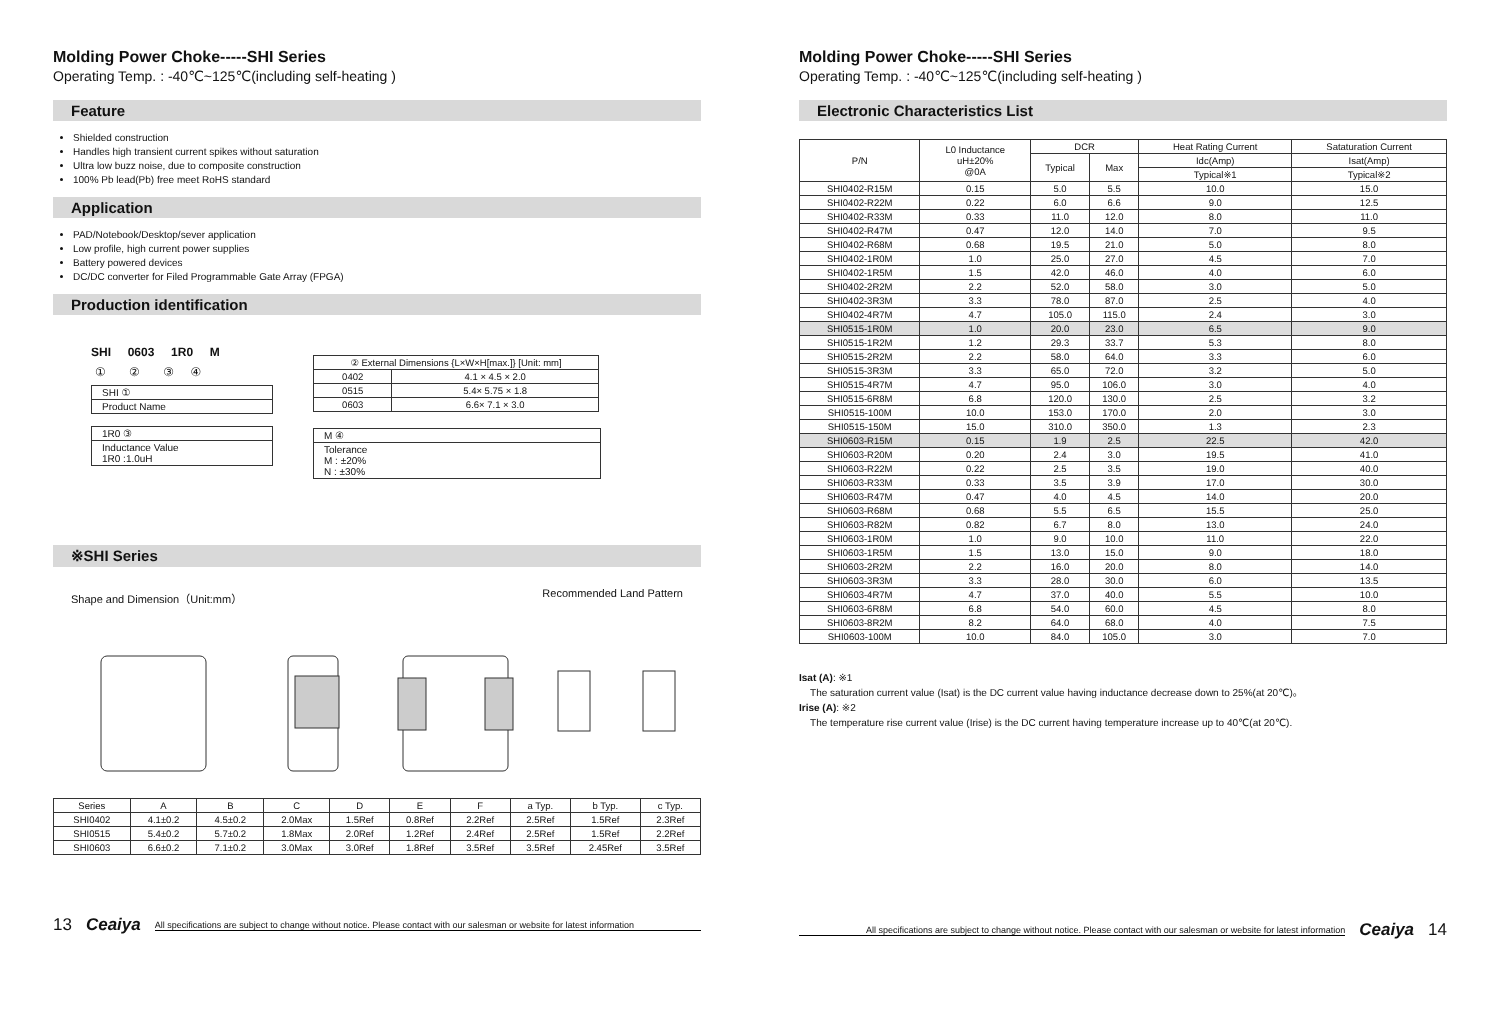Molding Power Choke-----SHI Series
Operating Temp. : -40℃~125℃(including self-heating )
Feature
Shielded construction
Handles high transient current spikes without saturation
Ultra low buzz noise, due to composite construction
100% Pb lead(Pb) free meet RoHS standard
Application
PAD/Notebook/Desktop/sever application
Low profile, high current power supplies
Battery powered devices
DC/DC converter for Filed Programmable Gate Array (FPGA)
Production identification
SHI 0603 1R0 M
① ② ③ ④
SHI ①
Product Name
1R0 ③
Inductance Value
1R0 :1.0uH
| ② External Dimensions {L×W×H[max.]} [Unit: mm] | |
| 0402 | 4.1 × 4.5 × 2.0 |
| 0515 | 5.4× 5.75 × 1.8 |
| 0603 | 6.6× 7.1 × 3.0 |
M ④
Tolerance
M : ±20%
N : ±30%
※SHI Series
Shape and Dimension（Unit:mm） Recommended Land Pattern
| Series | A | B | C | D | E | F | a Typ. | b Typ. | c Typ. |
| SHI0402 | 4.1±0.2 | 4.5±0.2 | 2.0Max | 1.5Ref | 0.8Ref | 2.2Ref | 2.5Ref | 1.5Ref | 2.3Ref |
| SHI0515 | 5.4±0.2 | 5.7±0.2 | 1.8Max | 2.0Ref | 1.2Ref | 2.4Ref | 2.5Ref | 1.5Ref | 2.2Ref |
| SHI0603 | 6.6±0.2 | 7.1±0.2 | 3.0Max | 3.0Ref | 1.8Ref | 3.5Ref | 3.5Ref | 2.45Ref | 3.5Ref |
13 Ceaiya All specifications are subject to change without notice. Please contact with our salesman or website for latest information
Molding Power Choke-----SHI Series
Operating Temp. : -40℃~125℃(including self-heating )
Electronic Characteristics List
| P/N | L0 Inductance uH±20% @0A | DCR | | Heat Rating Current | Sataturation Current |
| | | Typical | Max | Idc(Amp) | Isat(Amp) |
| | | | | Typical※1 | Typical※2 |
| SHI0402-R15M | 0.15 | 5.0 | 5.5 | 10.0 | 15.0 |
| SHI0402-R22M | 0.22 | 6.0 | 6.6 | 9.0 | 12.5 |
| SHI0402-R33M | 0.33 | 11.0 | 12.0 | 8.0 | 11.0 |
| SHI0402-R47M | 0.47 | 12.0 | 14.0 | 7.0 | 9.5 |
| SHI0402-R68M | 0.68 | 19.5 | 21.0 | 5.0 | 8.0 |
| SHI0402-1R0M | 1.0 | 25.0 | 27.0 | 4.5 | 7.0 |
| SHI0402-1R5M | 1.5 | 42.0 | 46.0 | 4.0 | 6.0 |
| SHI0402-2R2M | 2.2 | 52.0 | 58.0 | 3.0 | 5.0 |
| SHI0402-3R3M | 3.3 | 78.0 | 87.0 | 2.5 | 4.0 |
| SHI0402-4R7M | 4.7 | 105.0 | 115.0 | 2.4 | 3.0 |
| SHI0515-1R0M | 1.0 | 20.0 | 23.0 | 6.5 | 9.0 |
| SHI0515-1R2M | 1.2 | 29.3 | 33.7 | 5.3 | 8.0 |
| SHI0515-2R2M | 2.2 | 58.0 | 64.0 | 3.3 | 6.0 |
| SHI0515-3R3M | 3.3 | 65.0 | 72.0 | 3.2 | 5.0 |
| SHI0515-4R7M | 4.7 | 95.0 | 106.0 | 3.0 | 4.0 |
| SHI0515-6R8M | 6.8 | 120.0 | 130.0 | 2.5 | 3.2 |
| SHI0515-100M | 10.0 | 153.0 | 170.0 | 2.0 | 3.0 |
| SHI0515-150M | 15.0 | 310.0 | 350.0 | 1.3 | 2.3 |
| SHI0603-R15M | 0.15 | 1.9 | 2.5 | 22.5 | 42.0 |
| SHI0603-R20M | 0.20 | 2.4 | 3.0 | 19.5 | 41.0 |
| SHI0603-R22M | 0.22 | 2.5 | 3.5 | 19.0 | 40.0 |
| SHI0603-R33M | 0.33 | 3.5 | 3.9 | 17.0 | 30.0 |
| SHI0603-R47M | 0.47 | 4.0 | 4.5 | 14.0 | 20.0 |
| SHI0603-R68M | 0.68 | 5.5 | 6.5 | 15.5 | 25.0 |
| SHI0603-R82M | 0.82 | 6.7 | 8.0 | 13.0 | 24.0 |
| SHI0603-1R0M | 1.0 | 9.0 | 10.0 | 11.0 | 22.0 |
| SHI0603-1R5M | 1.5 | 13.0 | 15.0 | 9.0 | 18.0 |
| SHI0603-2R2M | 2.2 | 16.0 | 20.0 | 8.0 | 14.0 |
| SHI0603-3R3M | 3.3 | 28.0 | 30.0 | 6.0 | 13.5 |
| SHI0603-4R7M | 4.7 | 37.0 | 40.0 | 5.5 | 10.0 |
| SHI0603-6R8M | 6.8 | 54.0 | 60.0 | 4.5 | 8.0 |
| SHI0603-8R2M | 8.2 | 64.0 | 68.0 | 4.0 | 7.5 |
| SHI0603-100M | 10.0 | 84.0 | 105.0 | 3.0 | 7.0 |
Isat (A): ※1
The saturation current value (Isat) is the DC current value having inductance decrease down to 25%(at 20℃)。
Irise (A): ※2
The temperature rise current value (Irise) is the DC current having temperature increase up to 40℃(at 20℃).
All specifications are subject to change without notice. Please contact with our salesman or website for latest information Ceaiya 14